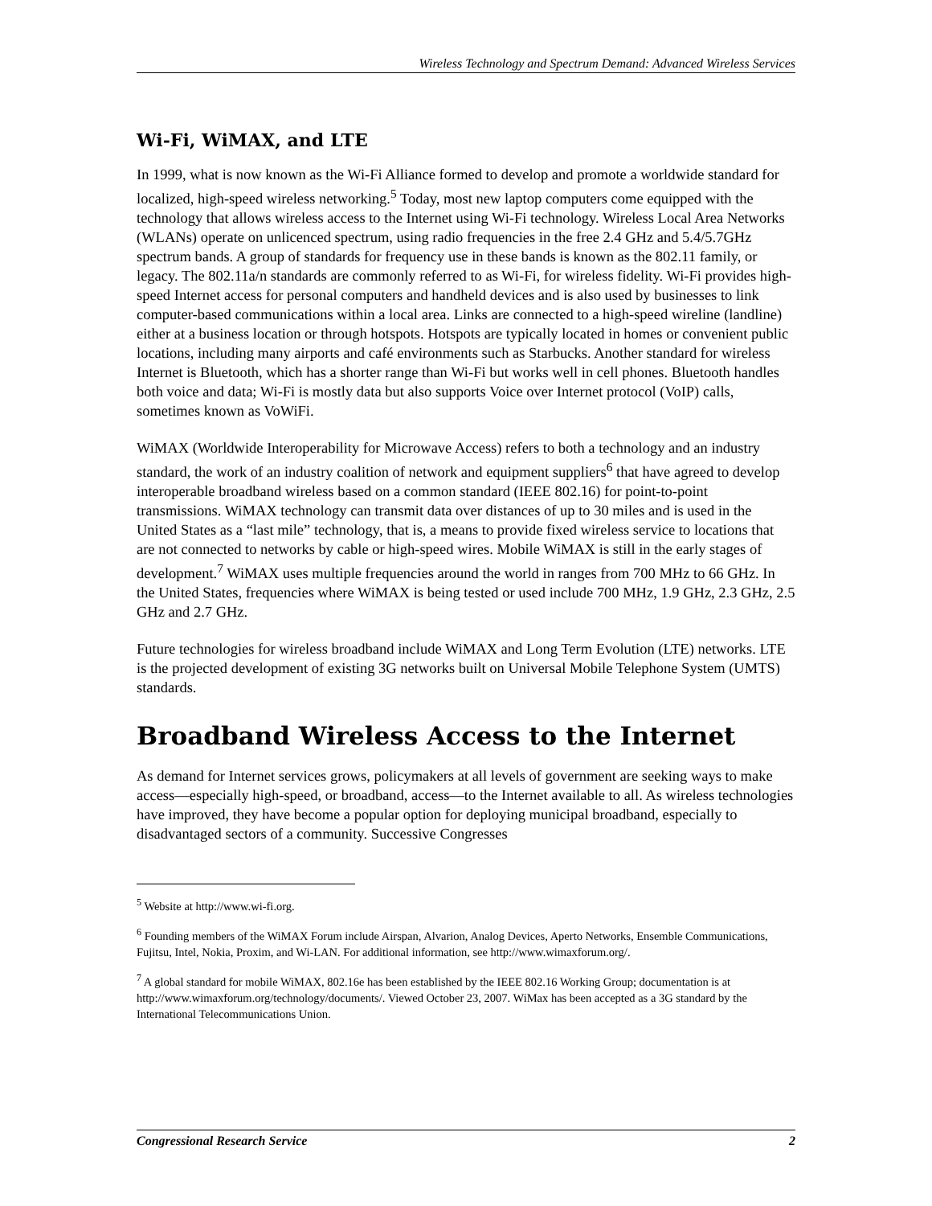Wireless Technology and Spectrum Demand: Advanced Wireless Services
Wi-Fi, WiMAX, and LTE
In 1999, what is now known as the Wi-Fi Alliance formed to develop and promote a worldwide standard for localized, high-speed wireless networking.<sup>5</sup> Today, most new laptop computers come equipped with the technology that allows wireless access to the Internet using Wi-Fi technology. Wireless Local Area Networks (WLANs) operate on unlicenced spectrum, using radio frequencies in the free 2.4 GHz and 5.4/5.7GHz spectrum bands. A group of standards for frequency use in these bands is known as the 802.11 family, or legacy. The 802.11a/n standards are commonly referred to as Wi-Fi, for wireless fidelity. Wi-Fi provides high-speed Internet access for personal computers and handheld devices and is also used by businesses to link computer-based communications within a local area. Links are connected to a high-speed wireline (landline) either at a business location or through hotspots. Hotspots are typically located in homes or convenient public locations, including many airports and café environments such as Starbucks. Another standard for wireless Internet is Bluetooth, which has a shorter range than Wi-Fi but works well in cell phones. Bluetooth handles both voice and data; Wi-Fi is mostly data but also supports Voice over Internet protocol (VoIP) calls, sometimes known as VoWiFi.
WiMAX (Worldwide Interoperability for Microwave Access) refers to both a technology and an industry standard, the work of an industry coalition of network and equipment suppliers<sup>6</sup> that have agreed to develop interoperable broadband wireless based on a common standard (IEEE 802.16) for point-to-point transmissions. WiMAX technology can transmit data over distances of up to 30 miles and is used in the United States as a “last mile” technology, that is, a means to provide fixed wireless service to locations that are not connected to networks by cable or high-speed wires. Mobile WiMAX is still in the early stages of development.<sup>7</sup> WiMAX uses multiple frequencies around the world in ranges from 700 MHz to 66 GHz. In the United States, frequencies where WiMAX is being tested or used include 700 MHz, 1.9 GHz, 2.3 GHz, 2.5 GHz and 2.7 GHz.
Future technologies for wireless broadband include WiMAX and Long Term Evolution (LTE) networks. LTE is the projected development of existing 3G networks built on Universal Mobile Telephone System (UMTS) standards.
Broadband Wireless Access to the Internet
As demand for Internet services grows, policymakers at all levels of government are seeking ways to make access—especially high-speed, or broadband, access—to the Internet available to all. As wireless technologies have improved, they have become a popular option for deploying municipal broadband, especially to disadvantaged sectors of a community. Successive Congresses
<sup>5</sup> Website at http://www.wi-fi.org.
<sup>6</sup> Founding members of the WiMAX Forum include Airspan, Alvarion, Analog Devices, Aperto Networks, Ensemble Communications, Fujitsu, Intel, Nokia, Proxim, and Wi-LAN. For additional information, see http://www.wimaxforum.org/.
<sup>7</sup> A global standard for mobile WiMAX, 802.16e has been established by the IEEE 802.16 Working Group; documentation is at http://www.wimaxforum.org/technology/documents/. Viewed October 23, 2007. WiMax has been accepted as a 3G standard by the International Telecommunications Union.
Congressional Research Service 2